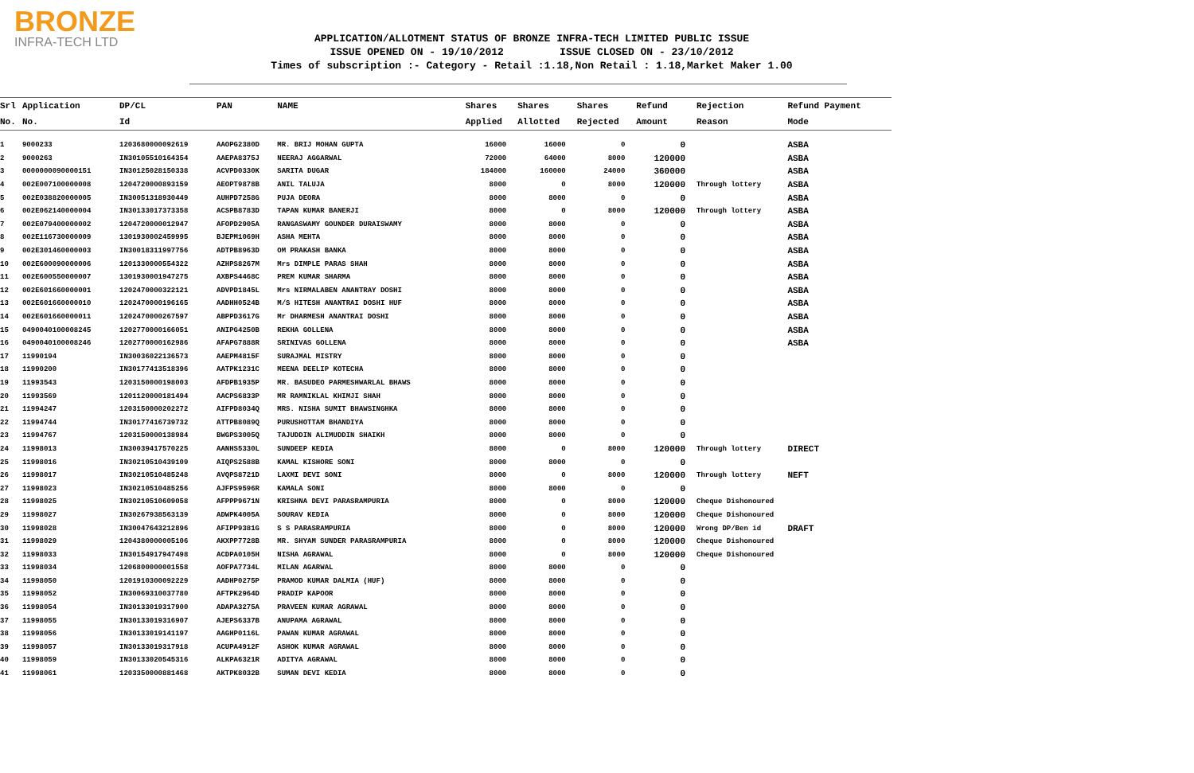BRONZE
INFRA-TECH LTD
APPLICATION/ALLOTMENT STATUS OF BRONZE INFRA-TECH LIMITED PUBLIC ISSUE
ISSUE OPENED ON - 19/10/2012 ISSUE CLOSED ON - 23/10/2012
Times of subscription :- Category - Retail :1.18,Non Retail : 1.18,Market Maker 1.00
| Srl | Application | DP/CL | PAN | NAME | Shares | Shares | Shares | Refund | Rejection | Refund Payment |
| --- | --- | --- | --- | --- | --- | --- | --- | --- | --- | --- |
| No. | No. | Id | | | Applied | Allotted | Rejected | Amount | Reason | Mode |
| 1 | 9000233 | 1203680000092619 | AAOPG2380D | MR. BRIJ MOHAN GUPTA | 16000 | 16000 | 0 | 0 | | ASBA |
| 2 | 9000263 | IN30105510164354 | AAEPA8375J | NEERAJ AGGARWAL | 72000 | 64000 | 8000 | 120000 | | ASBA |
| 3 | 0000000090000151 | IN30125028150338 | ACVPD0330K | SARITA DUGAR | 184000 | 160000 | 24000 | 360000 | | ASBA |
| 4 | 002E007100000008 | 1204720000893159 | AEOPT9878B | ANIL TALUJA | 8000 | 0 | 8000 | 120000 | Through lottery | ASBA |
| 5 | 002E038820000005 | IN30051318930449 | AUHPD7258G | PUJA DEORA | 8000 | 8000 | 0 | 0 | | ASBA |
| 6 | 002E062140000004 | IN30133017373358 | ACSPB8783D | TAPAN KUMAR BANERJI | 8000 | 0 | 8000 | 120000 | Through lottery | ASBA |
| 7 | 002E079400000002 | 1204720000012947 | AFOPD2905A | RANGASWAMY GOUNDER DURAISWAMY | 8000 | 8000 | 0 | 0 | | ASBA |
| 8 | 002E116730000009 | 1301930002459995 | BJEPM1069H | ASHA MEHTA | 8000 | 8000 | 0 | 0 | | ASBA |
| 9 | 002E301460000003 | IN30018311997756 | ADTPB8963D | OM PRAKASH BANKA | 8000 | 8000 | 0 | 0 | | ASBA |
| 10 | 002E600090000006 | 1201330000554322 | AZHPS8267M | Mrs DIMPLE PARAS SHAH | 8000 | 8000 | 0 | 0 | | ASBA |
| 11 | 002E600550000007 | 1301930001947275 | AXBPS4468C | PREM KUMAR SHARMA | 8000 | 8000 | 0 | 0 | | ASBA |
| 12 | 002E601660000001 | 1202470000322121 | ADVPD1845L | Mrs NIRMALABEN ANANTRAY DOSHI | 8000 | 8000 | 0 | 0 | | ASBA |
| 13 | 002E601660000010 | 1202470000196165 | AADHH0524B | M/S HITESH ANANTRAI DOSHI HUF | 8000 | 8000 | 0 | 0 | | ASBA |
| 14 | 002E601660000011 | 1202470000267597 | ABPPD3617G | Mr DHARMESH ANANTRAI DOSHI | 8000 | 8000 | 0 | 0 | | ASBA |
| 15 | 0490040100008245 | 1202770000166051 | ANIPG4250B | REKHA GOLLENA | 8000 | 8000 | 0 | 0 | | ASBA |
| 16 | 0490040100008246 | 1202770000162986 | AFAPG7888R | SRINIVAS GOLLENA | 8000 | 8000 | 0 | 0 | | ASBA |
| 17 | 11990194 | IN30036022136573 | AAEPM4815F | SURAJMAL MISTRY | 8000 | 8000 | 0 | 0 | | |
| 18 | 11990200 | IN30177413518396 | AATPK1231C | MEENA DEELIP KOTECHA | 8000 | 8000 | 0 | 0 | | |
| 19 | 11993543 | 1203150000198003 | AFDPB1935P | MR. BASUDEO PARMESHWARLAL BHAWS | 8000 | 8000 | 0 | 0 | | |
| 20 | 11993569 | 1201120000181494 | AACPS6833P | MR RAMNIKLAL KHIMJI SHAH | 8000 | 8000 | 0 | 0 | | |
| 21 | 11994247 | 1203150000202272 | AIFPD8034Q | MRS. NISHA SUMIT BHAWSINGHKA | 8000 | 8000 | 0 | 0 | | |
| 22 | 11994744 | IN30177416739732 | ATTPB8089Q | PURUSHOTTAM BHANDIYA | 8000 | 8000 | 0 | 0 | | |
| 23 | 11994767 | 1203150000138984 | BWGPS3005Q | TAJUDDIN ALIMUDDIN SHAIKH | 8000 | 8000 | 0 | 0 | | |
| 24 | 11998013 | IN30039417570225 | AANHS5330L | SUNDEEP KEDIA | 8000 | 0 | 8000 | 120000 | Through lottery | DIRECT |
| 25 | 11998016 | IN30210510439109 | AIQPS2588B | KAMAL KISHORE SONI | 8000 | 8000 | 0 | 0 | | |
| 26 | 11998017 | IN30210510485248 | AVQPS8721D | LAXMI DEVI SONI | 8000 | 0 | 8000 | 120000 | Through lottery | NEFT |
| 27 | 11998023 | IN30210510485256 | AJFPS9596R | KAMALA SONI | 8000 | 8000 | 0 | 0 | | |
| 28 | 11998025 | IN30210510609058 | AFPPP9671N | KRISHNA DEVI PARASRAMPURIA | 8000 | 0 | 8000 | 120000 | Cheque Dishonoured | |
| 29 | 11998027 | IN30267938563139 | ADWPK4005A | SOURAV KEDIA | 8000 | 0 | 8000 | 120000 | Cheque Dishonoured | |
| 30 | 11998028 | IN30047643212896 | AFIPP9381G | S S PARASRAMPURIA | 8000 | 0 | 8000 | 120000 | Wrong DP/Ben id | DRAFT |
| 31 | 11998029 | 1204380000005106 | AKXPP7728B | MR. SHYAM SUNDER PARASRAMPURIA | 8000 | 0 | 8000 | 120000 | Cheque Dishonoured | |
| 32 | 11998033 | IN30154917947498 | ACDPA0105H | NISHA AGRAWAL | 8000 | 0 | 8000 | 120000 | Cheque Dishonoured | |
| 33 | 11998034 | 1206800000001558 | AOFPA7734L | MILAN AGARWAL | 8000 | 8000 | 0 | 0 | | |
| 34 | 11998050 | 1201910300092229 | AADHP0275P | PRAMOD KUMAR DALMIA (HUF) | 8000 | 8000 | 0 | 0 | | |
| 35 | 11998052 | IN30069310037780 | AFTPK2964D | PRADIP KAPOOR | 8000 | 8000 | 0 | 0 | | |
| 36 | 11998054 | IN30133019317900 | ADAPA3275A | PRAVEEN KUMAR AGRAWAL | 8000 | 8000 | 0 | 0 | | |
| 37 | 11998055 | IN30133019316907 | AJEPS6337B | ANUPAMA AGRAWAL | 8000 | 8000 | 0 | 0 | | |
| 38 | 11998056 | IN30133019141197 | AAGHP0116L | PAWAN KUMAR AGRAWAL | 8000 | 8000 | 0 | 0 | | |
| 39 | 11998057 | IN30133019317918 | ACUPA4912F | ASHOK KUMAR AGRAWAL | 8000 | 8000 | 0 | 0 | | |
| 40 | 11998059 | IN30133020545316 | ALKPA6321R | ADITYA AGRAWAL | 8000 | 8000 | 0 | 0 | | |
| 41 | 11998061 | 1203350000881468 | AKTPK8032B | SUMAN DEVI KEDIA | 8000 | 8000 | 0 | 0 | | |